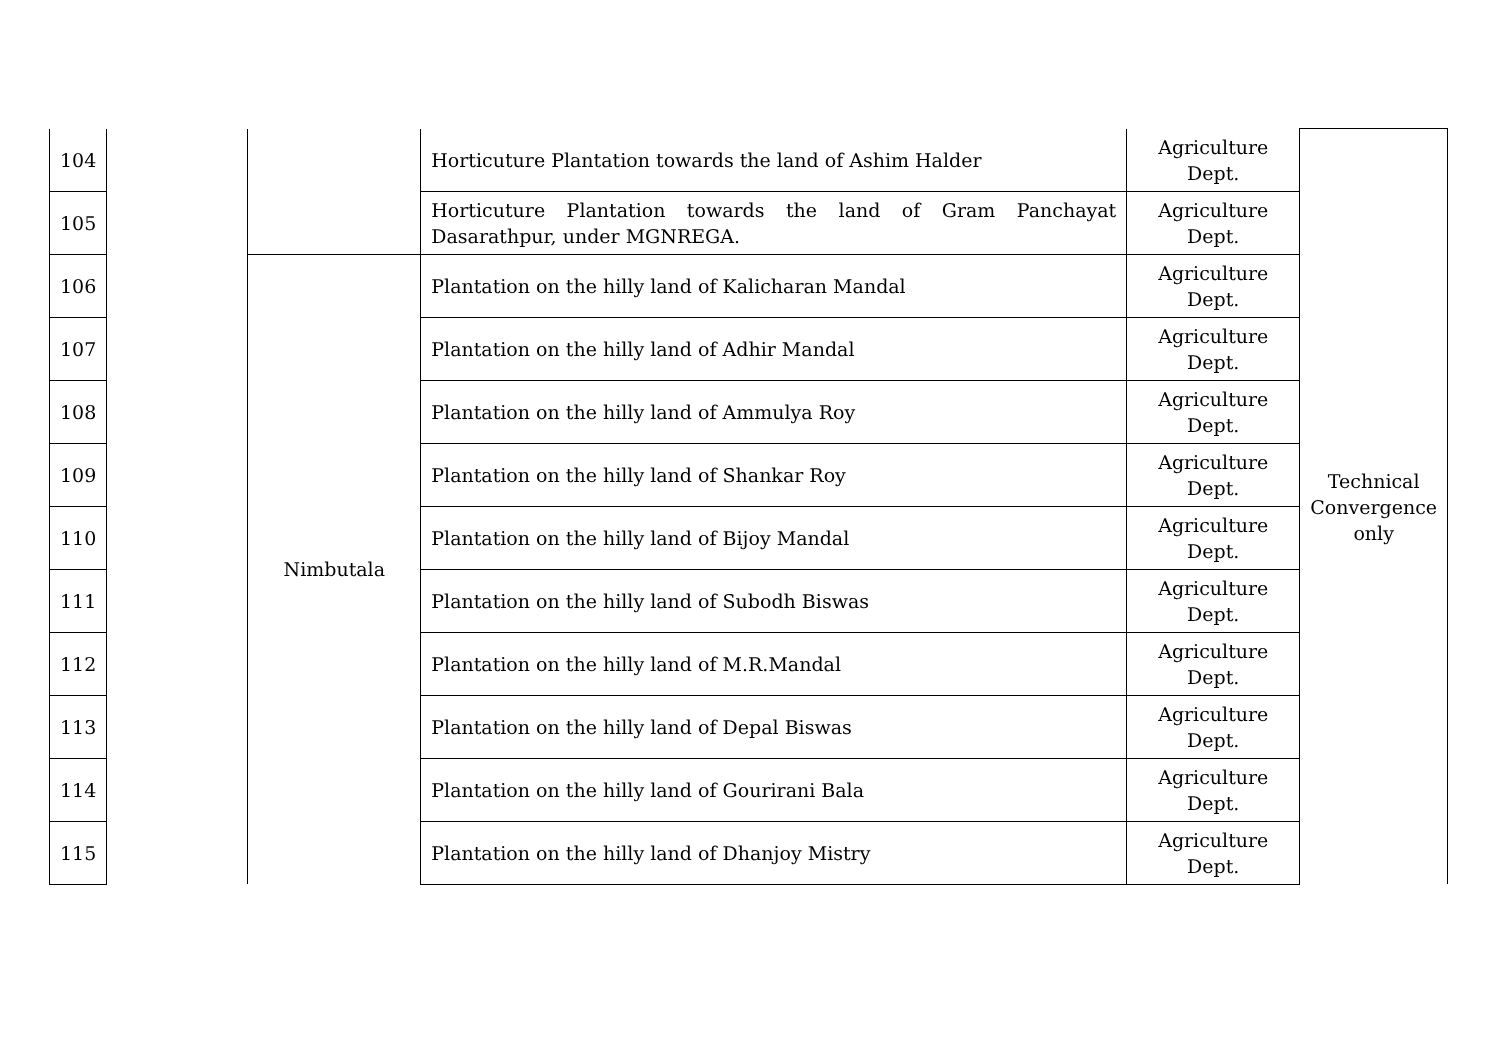| 104 | | | Horticuture Plantation towards the land of Ashim Halder | Agriculture Dept. | Technical Convergence only |
| 105 | | | Horticuture Plantation towards the land of Gram Panchayat Dasarathpur, under MGNREGA. | Agriculture Dept. | |
| 106 | | Nimbutala | Plantation on the hilly land of Kalicharan Mandal | Agriculture Dept. | |
| 107 | | | Plantation on the hilly land of Adhir Mandal | Agriculture Dept. | |
| 108 | | | Plantation on the hilly land of Ammulya Roy | Agriculture Dept. | |
| 109 | | | Plantation on the hilly land of Shankar Roy | Agriculture Dept. | |
| 110 | | | Plantation on the hilly land of Bijoy Mandal | Agriculture Dept. | |
| 111 | | | Plantation on the hilly land of Subodh Biswas | Agriculture Dept. | |
| 112 | | | Plantation on the hilly land of M.R.Mandal | Agriculture Dept. | |
| 113 | | | Plantation on the hilly land of Depal Biswas | Agriculture Dept. | |
| 114 | | | Plantation on the hilly land of Gourirani Bala | Agriculture Dept. | |
| 115 | | | Plantation on the hilly land of Dhanjoy Mistry | Agriculture Dept. | |